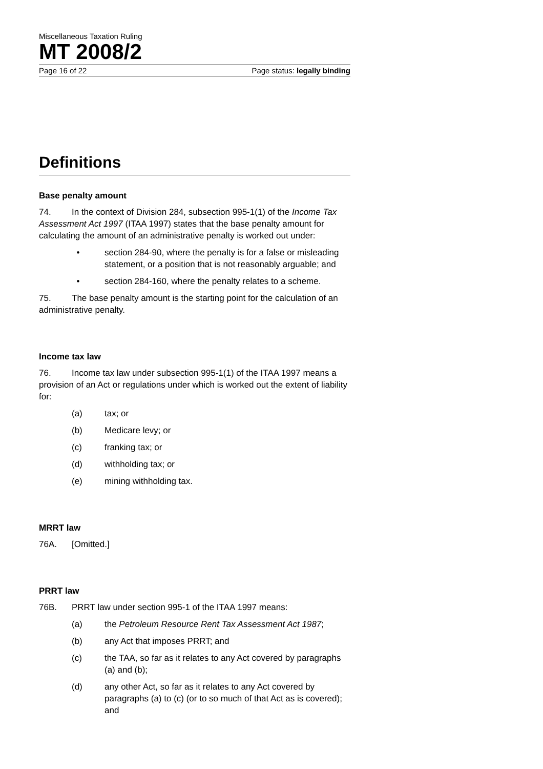Miscellaneous Taxation Ruling
MT 2008/2
Page 16 of 22 Page status: legally binding
Definitions
Base penalty amount
74. In the context of Division 284, subsection 995-1(1) of the Income Tax Assessment Act 1997 (ITAA 1997) states that the base penalty amount for calculating the amount of an administrative penalty is worked out under:
• section 284-90, where the penalty is for a false or misleading statement, or a position that is not reasonably arguable; and
• section 284-160, where the penalty relates to a scheme.
75. The base penalty amount is the starting point for the calculation of an administrative penalty.
Income tax law
76. Income tax law under subsection 995-1(1) of the ITAA 1997 means a provision of an Act or regulations under which is worked out the extent of liability for:
(a) tax; or
(b) Medicare levy; or
(c) franking tax; or
(d) withholding tax; or
(e) mining withholding tax.
MRRT law
76A. [Omitted.]
PRRT law
76B. PRRT law under section 995-1 of the ITAA 1997 means:
(a) the Petroleum Resource Rent Tax Assessment Act 1987;
(b) any Act that imposes PRRT; and
(c) the TAA, so far as it relates to any Act covered by paragraphs (a) and (b);
(d) any other Act, so far as it relates to any Act covered by paragraphs (a) to (c) (or to so much of that Act as is covered); and